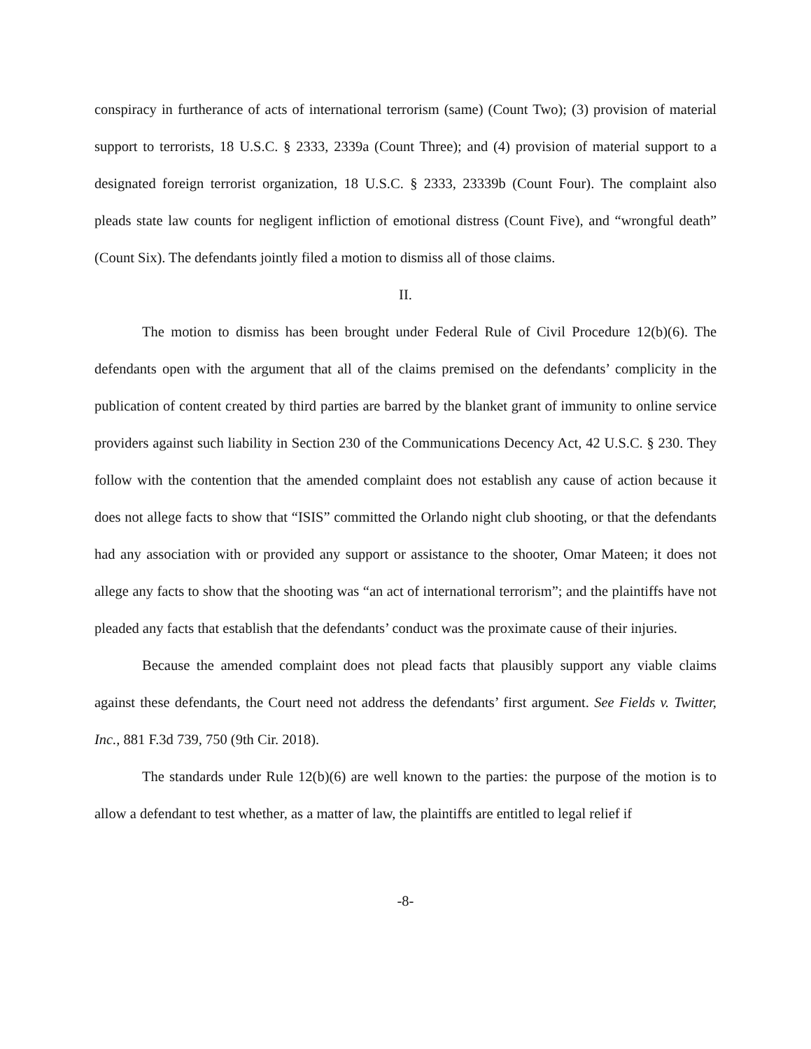conspiracy in furtherance of acts of international terrorism (same) (Count Two); (3) provision of material support to terrorists, 18 U.S.C. § 2333, 2339a (Count Three); and (4) provision of material support to a designated foreign terrorist organization, 18 U.S.C. § 2333, 23339b (Count Four). The complaint also pleads state law counts for negligent infliction of emotional distress (Count Five), and “wrongful death” (Count Six). The defendants jointly filed a motion to dismiss all of those claims.
II.
The motion to dismiss has been brought under Federal Rule of Civil Procedure 12(b)(6). The defendants open with the argument that all of the claims premised on the defendants’ complicity in the publication of content created by third parties are barred by the blanket grant of immunity to online service providers against such liability in Section 230 of the Communications Decency Act, 42 U.S.C. § 230. They follow with the contention that the amended complaint does not establish any cause of action because it does not allege facts to show that “ISIS” committed the Orlando night club shooting, or that the defendants had any association with or provided any support or assistance to the shooter, Omar Mateen; it does not allege any facts to show that the shooting was “an act of international terrorism”; and the plaintiffs have not pleaded any facts that establish that the defendants’ conduct was the proximate cause of their injuries.
Because the amended complaint does not plead facts that plausibly support any viable claims against these defendants, the Court need not address the defendants’ first argument. See Fields v. Twitter, Inc., 881 F.3d 739, 750 (9th Cir. 2018).
The standards under Rule 12(b)(6) are well known to the parties: the purpose of the motion is to allow a defendant to test whether, as a matter of law, the plaintiffs are entitled to legal relief if
-8-